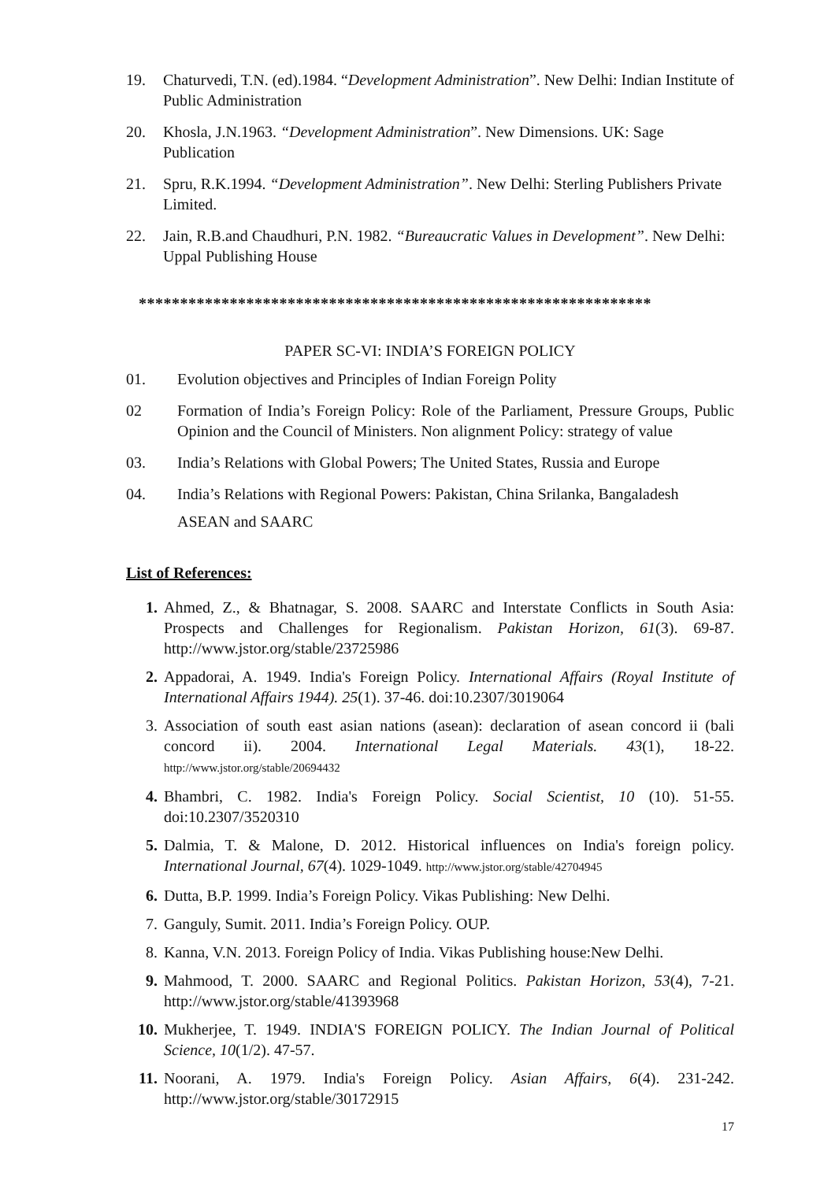19. Chaturvedi, T.N. (ed).1984. “Development Administration”. New Delhi: Indian Institute of Public Administration
20. Khosla, J.N.1963. “Development Administration”. New Dimensions. UK: Sage Publication
21. Spru, R.K.1994. “Development Administration”. New Delhi: Sterling Publishers Private Limited.
22. Jain, R.B.and Chaudhuri, P.N. 1982. “Bureaucratic Values in Development”. New Delhi: Uppal Publishing House
**************************************************************
PAPER SC-VI: INDIA’S FOREIGN POLICY
01. Evolution objectives and Principles of Indian Foreign Polity
02 Formation of India’s Foreign Policy: Role of the Parliament, Pressure Groups, Public Opinion and the Council of Ministers. Non alignment Policy: strategy of value
03. India’s Relations with Global Powers; The United States, Russia and Europe
04. India’s Relations with Regional Powers: Pakistan, China Srilanka, Bangaladesh
ASEAN and SAARC
List of References:
1. Ahmed, Z., & Bhatnagar, S. 2008. SAARC and Interstate Conflicts in South Asia: Prospects and Challenges for Regionalism. Pakistan Horizon, 61(3). 69-87. http://www.jstor.org/stable/23725986
2. Appadorai, A. 1949. India's Foreign Policy. International Affairs (Royal Institute of International Affairs 1944). 25(1). 37-46. doi:10.2307/3019064
3. Association of south east asian nations (asean): declaration of asean concord ii (bali concord ii). 2004. International Legal Materials. 43(1), 18-22. http://www.jstor.org/stable/20694432
4. Bhambri, C. 1982. India's Foreign Policy. Social Scientist, 10 (10). 51-55. doi:10.2307/3520310
5. Dalmia, T. & Malone, D. 2012. Historical influences on India's foreign policy. International Journal, 67(4). 1029-1049. http://www.jstor.org/stable/42704945
6. Dutta, B.P. 1999. India’s Foreign Policy. Vikas Publishing: New Delhi.
7. Ganguly, Sumit. 2011. India’s Foreign Policy. OUP.
8. Kanna, V.N. 2013. Foreign Policy of India. Vikas Publishing house:New Delhi.
9. Mahmood, T. 2000. SAARC and Regional Politics. Pakistan Horizon, 53(4), 7-21. http://www.jstor.org/stable/41393968
10. Mukherjee, T. 1949. INDIA'S FOREIGN POLICY. The Indian Journal of Political Science, 10(1/2). 47-57.
11. Noorani, A. 1979. India's Foreign Policy. Asian Affairs, 6(4). 231-242. http://www.jstor.org/stable/30172915
17